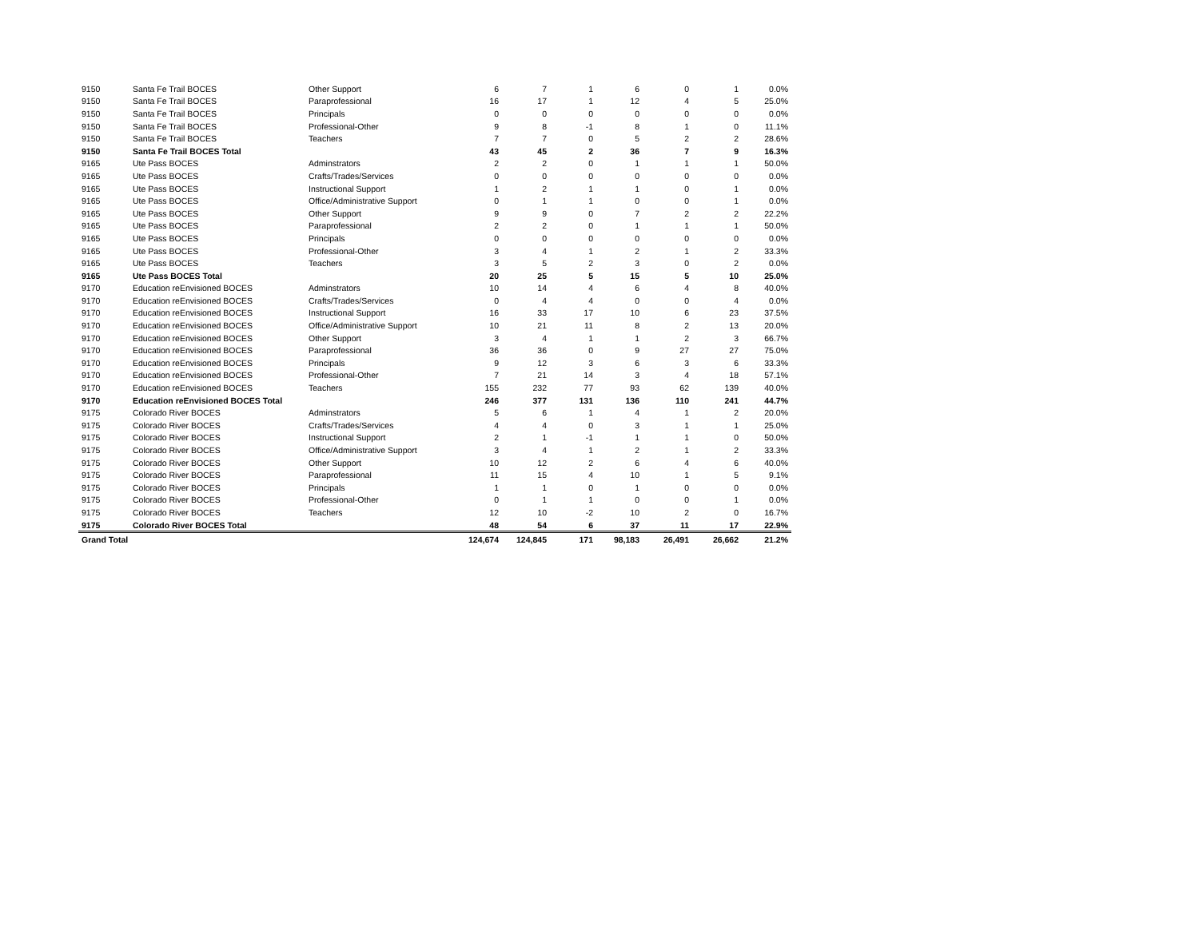| 9150 | Santa Fe Trail BOCES | Other Support | 6 | 7 | 1 | 6 | 0 | 1 | 0.0% |
| 9150 | Santa Fe Trail BOCES | Paraprofessional | 16 | 17 | 1 | 12 | 4 | 5 | 25.0% |
| 9150 | Santa Fe Trail BOCES | Principals | 0 | 0 | 0 | 0 | 0 | 0 | 0.0% |
| 9150 | Santa Fe Trail BOCES | Professional-Other | 9 | 8 | -1 | 8 | 1 | 0 | 11.1% |
| 9150 | Santa Fe Trail BOCES | Teachers | 7 | 7 | 0 | 5 | 2 | 2 | 28.6% |
| 9150 | Santa Fe Trail BOCES Total | | 43 | 45 | 2 | 36 | 7 | 9 | 16.3% |
| 9165 | Ute Pass BOCES | Adminstrators | 2 | 2 | 0 | 1 | 1 | 1 | 50.0% |
| 9165 | Ute Pass BOCES | Crafts/Trades/Services | 0 | 0 | 0 | 0 | 0 | 0 | 0.0% |
| 9165 | Ute Pass BOCES | Instructional Support | 1 | 2 | 1 | 1 | 0 | 1 | 0.0% |
| 9165 | Ute Pass BOCES | Office/Administrative Support | 0 | 1 | 1 | 0 | 0 | 1 | 0.0% |
| 9165 | Ute Pass BOCES | Other Support | 9 | 9 | 0 | 7 | 2 | 2 | 22.2% |
| 9165 | Ute Pass BOCES | Paraprofessional | 2 | 2 | 0 | 1 | 1 | 1 | 50.0% |
| 9165 | Ute Pass BOCES | Principals | 0 | 0 | 0 | 0 | 0 | 0 | 0.0% |
| 9165 | Ute Pass BOCES | Professional-Other | 3 | 4 | 1 | 2 | 1 | 2 | 33.3% |
| 9165 | Ute Pass BOCES | Teachers | 3 | 5 | 2 | 3 | 0 | 2 | 0.0% |
| 9165 | Ute Pass BOCES Total | | 20 | 25 | 5 | 15 | 5 | 10 | 25.0% |
| 9170 | Education reEnvisioned BOCES | Adminstrators | 10 | 14 | 4 | 6 | 4 | 8 | 40.0% |
| 9170 | Education reEnvisioned BOCES | Crafts/Trades/Services | 0 | 4 | 4 | 0 | 0 | 4 | 0.0% |
| 9170 | Education reEnvisioned BOCES | Instructional Support | 16 | 33 | 17 | 10 | 6 | 23 | 37.5% |
| 9170 | Education reEnvisioned BOCES | Office/Administrative Support | 10 | 21 | 11 | 8 | 2 | 13 | 20.0% |
| 9170 | Education reEnvisioned BOCES | Other Support | 3 | 4 | 1 | 1 | 2 | 3 | 66.7% |
| 9170 | Education reEnvisioned BOCES | Paraprofessional | 36 | 36 | 0 | 9 | 27 | 27 | 75.0% |
| 9170 | Education reEnvisioned BOCES | Principals | 9 | 12 | 3 | 6 | 3 | 6 | 33.3% |
| 9170 | Education reEnvisioned BOCES | Professional-Other | 7 | 21 | 14 | 3 | 4 | 18 | 57.1% |
| 9170 | Education reEnvisioned BOCES | Teachers | 155 | 232 | 77 | 93 | 62 | 139 | 40.0% |
| 9170 | Education reEnvisioned BOCES Total | | 246 | 377 | 131 | 136 | 110 | 241 | 44.7% |
| 9175 | Colorado River BOCES | Adminstrators | 5 | 6 | 1 | 4 | 1 | 2 | 20.0% |
| 9175 | Colorado River BOCES | Crafts/Trades/Services | 4 | 4 | 0 | 3 | 1 | 1 | 25.0% |
| 9175 | Colorado River BOCES | Instructional Support | 2 | 1 | -1 | 1 | 1 | 0 | 50.0% |
| 9175 | Colorado River BOCES | Office/Administrative Support | 3 | 4 | 1 | 2 | 1 | 2 | 33.3% |
| 9175 | Colorado River BOCES | Other Support | 10 | 12 | 2 | 6 | 4 | 6 | 40.0% |
| 9175 | Colorado River BOCES | Paraprofessional | 11 | 15 | 4 | 10 | 1 | 5 | 9.1% |
| 9175 | Colorado River BOCES | Principals | 1 | 1 | 0 | 1 | 0 | 0 | 0.0% |
| 9175 | Colorado River BOCES | Professional-Other | 0 | 1 | 1 | 0 | 0 | 1 | 0.0% |
| 9175 | Colorado River BOCES | Teachers | 12 | 10 | -2 | 10 | 2 | 0 | 16.7% |
| 9175 | Colorado River BOCES Total | | 48 | 54 | 6 | 37 | 11 | 17 | 22.9% |
| Grand Total | | | 124,674 | 124,845 | 171 | 98,183 | 26,491 | 26,662 | 21.2% |